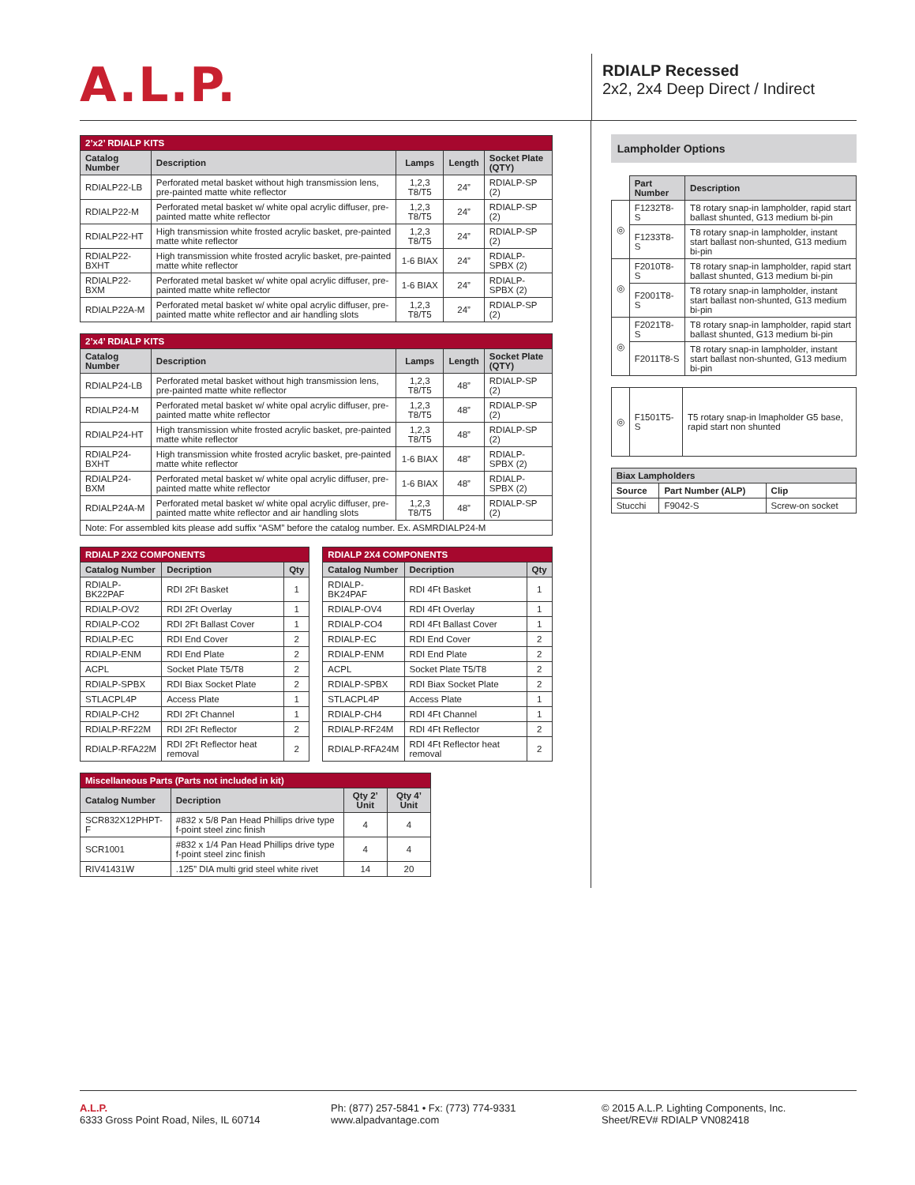A.L.P.
RDIALP Recessed
2x2, 2x4 Deep Direct / Indirect
| 2’x2’ RDIALP KITS | | | | |
| Catalog Number | Description | Lamps | Length | Socket Plate (QTY) |
| RDIALP22-LB | Perforated metal basket without high transmission lens, pre-painted matte white reflector | 1,2,3 T8/T5 | 24” | RDIALP-SP (2) |
| RDIALP22-M | Perforated metal basket w/ white opal acrylic diffuser, pre-painted matte white reflector | 1,2,3 T8/T5 | 24” | RDIALP-SP (2) |
| RDIALP22-HT | High transmission white frosted acrylic basket, pre-painted matte white reflector | 1,2,3 T8/T5 | 24” | RDIALP-SP (2) |
| RDIALP22-BXHT | High transmission white frosted acrylic basket, pre-painted matte white reflector | 1-6 BIAX | 24” | RDIALP-SPBX (2) |
| RDIALP22-BXM | Perforated metal basket w/ white opal acrylic diffuser, pre-painted matte white reflector | 1-6 BIAX | 24” | RDIALP-SPBX (2) |
| RDIALP22A-M | Perforated metal basket w/ white opal acrylic diffuser, pre-painted matte white reflector and air handling slots | 1,2,3 T8/T5 | 24” | RDIALP-SP (2) |
| 2’x4’ RDIALP KITS | | | | |
| Catalog Number | Description | Lamps | Length | Socket Plate (QTY) |
| RDIALP24-LB | Perforated metal basket without high transmission lens, pre-painted matte white reflector | 1,2,3 T8/T5 | 48” | RDIALP-SP (2) |
| RDIALP24-M | Perforated metal basket w/ white opal acrylic diffuser, pre-painted matte white reflector | 1,2,3 T8/T5 | 48” | RDIALP-SP (2) |
| RDIALP24-HT | High transmission white frosted acrylic basket, pre-painted matte white reflector | 1,2,3 T8/T5 | 48” | RDIALP-SP (2) |
| RDIALP24-BXHT | High transmission white frosted acrylic basket, pre-painted matte white reflector | 1-6 BIAX | 48” | RDIALP-SPBX (2) |
| RDIALP24-BXM | Perforated metal basket w/ white opal acrylic diffuser, pre-painted matte white reflector | 1-6 BIAX | 48” | RDIALP-SPBX (2) |
| RDIALP24A-M | Perforated metal basket w/ white opal acrylic diffuser, pre-painted matte white reflector and air handling slots | 1,2,3 T8/T5 | 48” | RDIALP-SP (2) |
| Note: For assembled kits please add suffix “ASM” before the catalog number. Ex. ASMRDIALP24-M | | | | |
| RDIALP 2X2 COMPONENTS | | |
| Catalog Number | Decription | Qty |
| RDIALP-BK22PAF | RDI 2Ft Basket | 1 |
| RDIALP-OV2 | RDI 2Ft Overlay | 1 |
| RDIALP-CO2 | RDI 2Ft Ballast Cover | 1 |
| RDIALP-EC | RDI End Cover | 2 |
| RDIALP-ENM | RDI End Plate | 2 |
| ACPL | Socket Plate T5/T8 | 2 |
| RDIALP-SPBX | RDI Biax Socket Plate | 2 |
| STLACPL4P | Access Plate | 1 |
| RDIALP-CH2 | RDI 2Ft Channel | 1 |
| RDIALP-RF22M | RDI 2Ft Reflector | 2 |
| RDIALP-RFA22M | RDI 2Ft Reflector heat removal | 2 |
| RDIALP 2X4 COMPONENTS | | |
| Catalog Number | Decription | Qty |
| RDIALP-BK24PAF | RDI 4Ft Basket | 1 |
| RDIALP-OV4 | RDI 4Ft Overlay | 1 |
| RDIALP-CO4 | RDI 4Ft Ballast Cover | 1 |
| RDIALP-EC | RDI End Cover | 2 |
| RDIALP-ENM | RDI End Plate | 2 |
| ACPL | Socket Plate T5/T8 | 2 |
| RDIALP-SPBX | RDI Biax Socket Plate | 2 |
| STLACPL4P | Access Plate | 1 |
| RDIALP-CH4 | RDI 4Ft Channel | 1 |
| RDIALP-RF24M | RDI 4Ft Reflector | 2 |
| RDIALP-RFA24M | RDI 4Ft Reflector heat removal | 2 |
| Miscellaneous Parts (Parts not included in kit) | | | |
| Catalog Number | Decription | Qty 2’ Unit | Qty 4’ Unit |
| SCR832X12PHPT-F | #832 x 5/8 Pan Head Phillips drive type f-point steel zinc finish | 4 | 4 |
| SCR1001 | #832 x 1/4 Pan Head Phillips drive type f-point steel zinc finish | 4 | 4 |
| RIV41431W | .125” DIA multi grid steel white rivet | 14 | 20 |
Lampholder Options
| | Part Number | Description |
| ◎ | F1232T8-S | T8 rotary snap-in lampholder, rapid start ballast shunted, G13 medium bi-pin |
| | F1233T8-S | T8 rotary snap-in lampholder, instant start ballast non-shunted, G13 medium bi-pin |
| ◎ | F2010T8-S | T8 rotary snap-in lampholder, rapid start ballast shunted, G13 medium bi-pin |
| | F2001T8-S | T8 rotary snap-in lampholder, instant start ballast non-shunted, G13 medium bi-pin |
| ◎ | F2021T8-S | T8 rotary snap-in lampholder, rapid start ballast shunted, G13 medium bi-pin |
| | F2011T8-S | T8 rotary snap-in lampholder, instant start ballast non-shunted, G13 medium bi-pin |
| ◎ | F1501T5-S | T5 rotary snap-in lmapholder G5 base, rapid start non shunted |
| Biax Lampholders | | |
| --- | --- | --- |
| Source | Part Number (ALP) | Clip |
| Stucchi | F9042-S | Screw-on socket |
A.L.P.
6333 Gross Point Road, Niles, IL 60714
Ph: (877) 257-5841 • Fx: (773) 774-9331
www.alpadvantage.com
© 2015 A.L.P. Lighting Components, Inc.
Sheet/REV# RDIALP VN082418